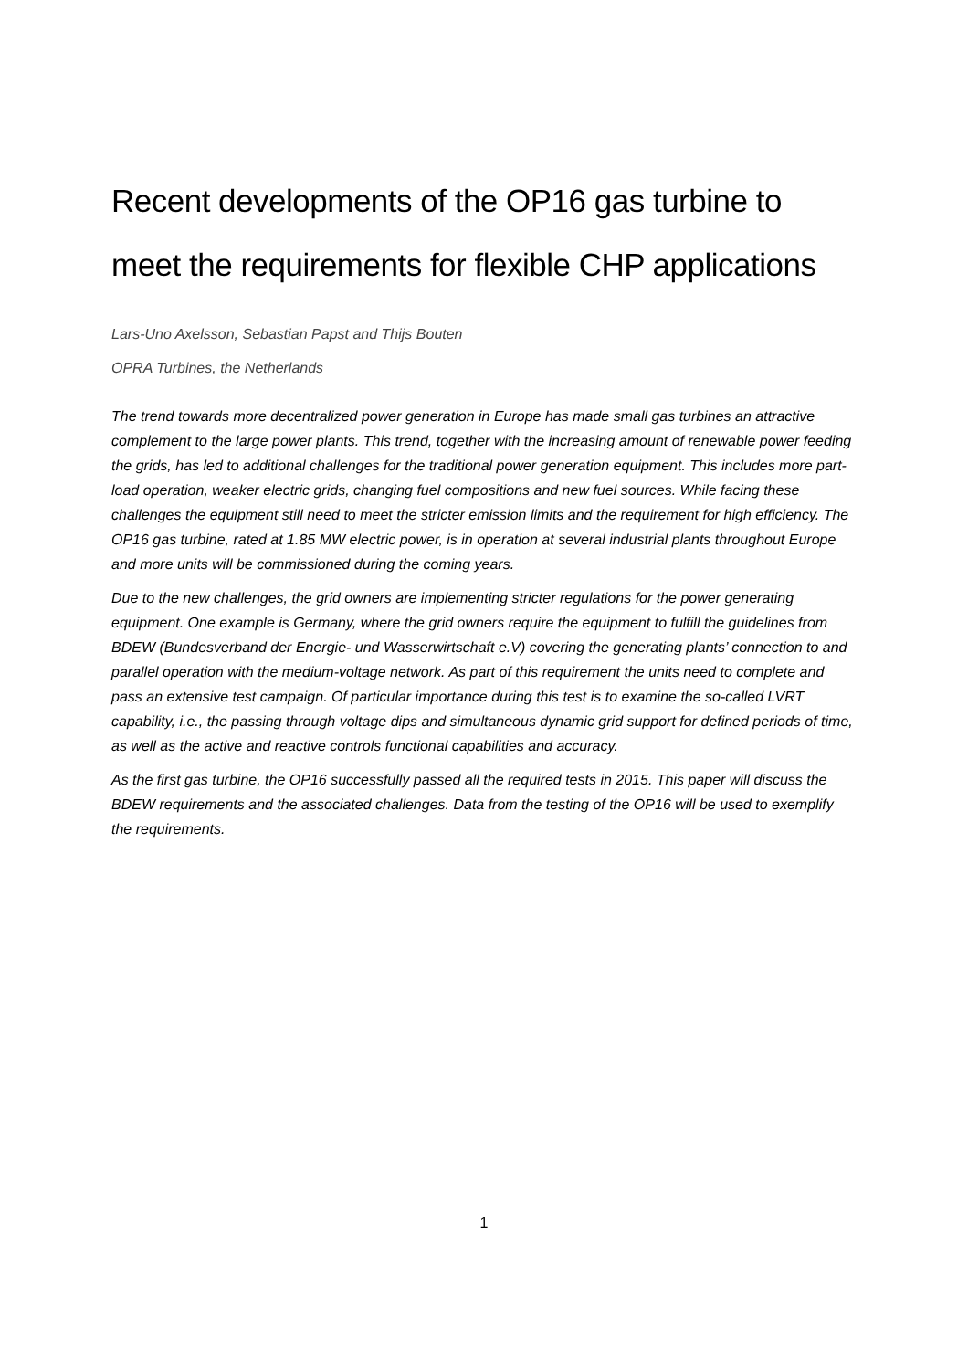Recent developments of the OP16 gas turbine to meet the requirements for flexible CHP applications
Lars-Uno Axelsson, Sebastian Papst and Thijs Bouten
OPRA Turbines, the Netherlands
The trend towards more decentralized power generation in Europe has made small gas turbines an attractive complement to the large power plants. This trend, together with the increasing amount of renewable power feeding the grids, has led to additional challenges for the traditional power generation equipment. This includes more part-load operation, weaker electric grids, changing fuel compositions and new fuel sources. While facing these challenges the equipment still need to meet the stricter emission limits and the requirement for high efficiency. The OP16 gas turbine, rated at 1.85 MW electric power, is in operation at several industrial plants throughout Europe and more units will be commissioned during the coming years.
Due to the new challenges, the grid owners are implementing stricter regulations for the power generating equipment. One example is Germany, where the grid owners require the equipment to fulfill the guidelines from BDEW (Bundesverband der Energie- und Wasserwirtschaft e.V) covering the generating plants’ connection to and parallel operation with the medium-voltage network. As part of this requirement the units need to complete and pass an extensive test campaign. Of particular importance during this test is to examine the so-called LVRT capability, i.e., the passing through voltage dips and simultaneous dynamic grid support for defined periods of time, as well as the active and reactive controls functional capabilities and accuracy.
As the first gas turbine, the OP16 successfully passed all the required tests in 2015. This paper will discuss the BDEW requirements and the associated challenges. Data from the testing of the OP16 will be used to exemplify the requirements.
1